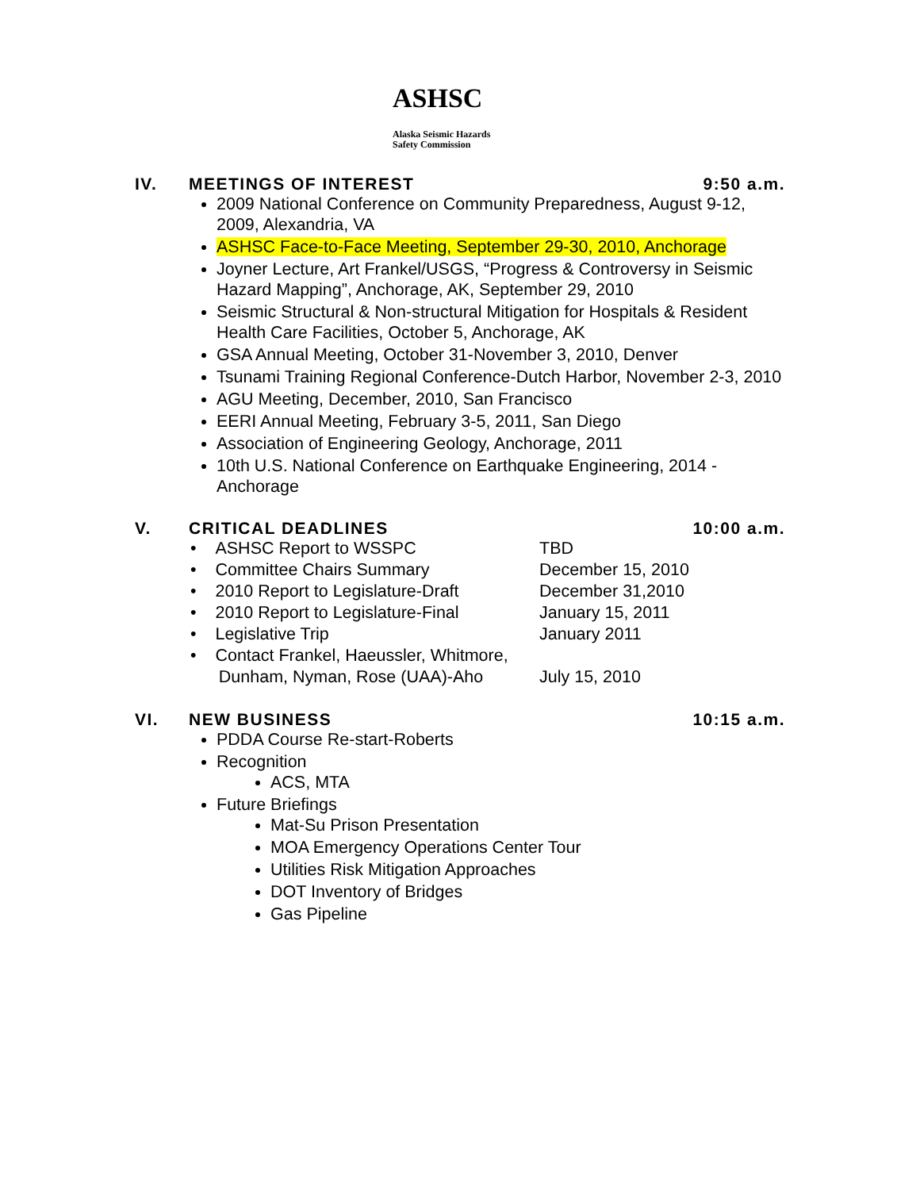ASHSC Alaska Seismic Hazards
Safety Commission
IV. MEETINGS OF INTEREST 9:50 a.m.
2009 National Conference on Community Preparedness, August 9-12, 2009, Alexandria, VA
ASHSC Face-to-Face Meeting, September 29-30, 2010, Anchorage
Joyner Lecture, Art Frankel/USGS, “Progress & Controversy in Seismic Hazard Mapping”, Anchorage, AK, September 29, 2010
Seismic Structural & Non-structural Mitigation for Hospitals & Resident Health Care Facilities, October 5, Anchorage, AK
GSA Annual Meeting, October 31-November 3, 2010, Denver
Tsunami Training Regional Conference-Dutch Harbor, November 2-3, 2010
AGU Meeting, December, 2010, San Francisco
EERI Annual Meeting, February 3-5, 2011, San Diego
Association of Engineering Geology, Anchorage, 2011
10th U.S. National Conference on Earthquake Engineering, 2014 - Anchorage
V. CRITICAL DEADLINES 10:00 a.m.
| • ASHSC Report to WSSPC | TBD |
| • Committee Chairs Summary | December 15, 2010 |
| • 2010 Report to Legislature-Draft | December 31,2010 |
| • 2010 Report to Legislature-Final | January 15, 2011 |
| • Legislative Trip | January 2011 |
| • Contact Frankel, Haeussler, Whitmore, Dunham, Nyman, Rose (UAA)-Aho | July 15, 2010 |
VI. NEW BUSINESS 10:15 a.m.
PDDA Course Re-start-Roberts
Recognition
ACS, MTA
Future Briefings
Mat-Su Prison Presentation
MOA Emergency Operations Center Tour
Utilities Risk Mitigation Approaches
DOT Inventory of Bridges
Gas Pipeline